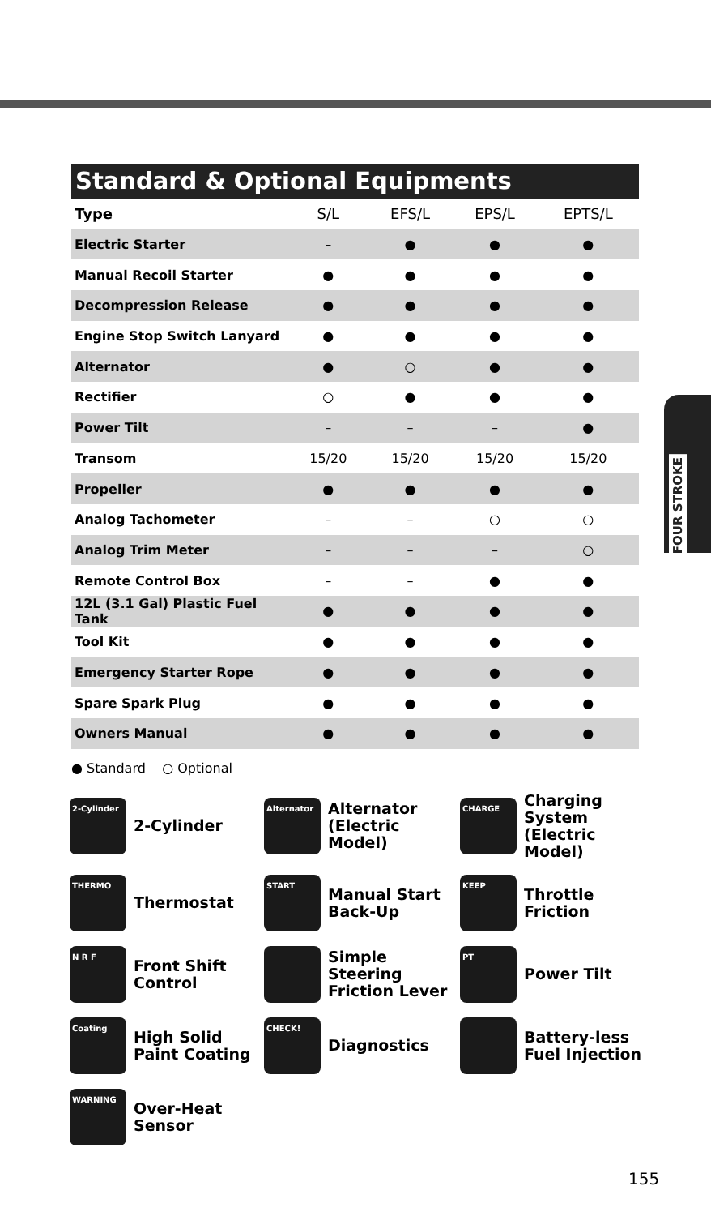FOUR STROKE
Standard & Optional Equipments
| Type | S/L | EFS/L | EPS/L | EPTS/L |
| --- | --- | --- | --- | --- |
| Electric Starter | – | ● | ● | ● |
| Manual Recoil Starter | ● | ● | ● | ● |
| Decompression Release | ● | ● | ● | ● |
| Engine Stop Switch Lanyard | ● | ● | ● | ● |
| Alternator | ● | ○ | ● | ● |
| Rectifier | ○ | ● | ● | ● |
| Power Tilt | – | – | – | ● |
| Transom | 15/20 | 15/20 | 15/20 | 15/20 |
| Propeller | ● | ● | ● | ● |
| Analog Tachometer | – | – | ○ | ○ |
| Analog Trim Meter | – | – | – | ○ |
| Remote Control Box | – | – | ● | ● |
| 12L (3.1 Gal) Plastic Fuel Tank | ● | ● | ● | ● |
| Tool Kit | ● | ● | ● | ● |
| Emergency Starter Rope | ● | ● | ● | ● |
| Spare Spark Plug | ● | ● | ● | ● |
| Owners Manual | ● | ● | ● | ● |
● Standard ○ Optional
2-Cylinder
2-Cylinder
Alternator
Alternator
(Electric Model)
CHARGE
Charging System
(Electric Model)
THERMO
Thermostat
START
Manual Start
Back-Up
KEEP
Throttle
Friction
N R F
Front Shift
Control
Simple
Steering
Friction Lever
PT
Power Tilt
Coating
High Solid
Paint Coating
CHECK!
Diagnostics
Battery-less
Fuel Injection
WARNING
Over-Heat
Sensor
155